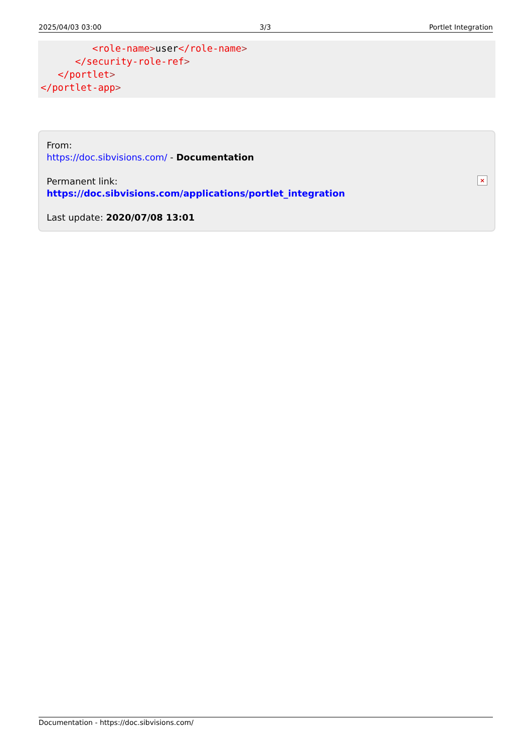2025/04/03 03:00 3/3 Portlet Integration
         <role-name>user</role-name>
      </security-role-ref>
   </portlet>
</portlet-app>
From:
https://doc.sibvisions.com/ - Documentation
Permanent link:
https://doc.sibvisions.com/applications/portlet_integration
Last update: 2020/07/08 13:01
×
Documentation - https://doc.sibvisions.com/